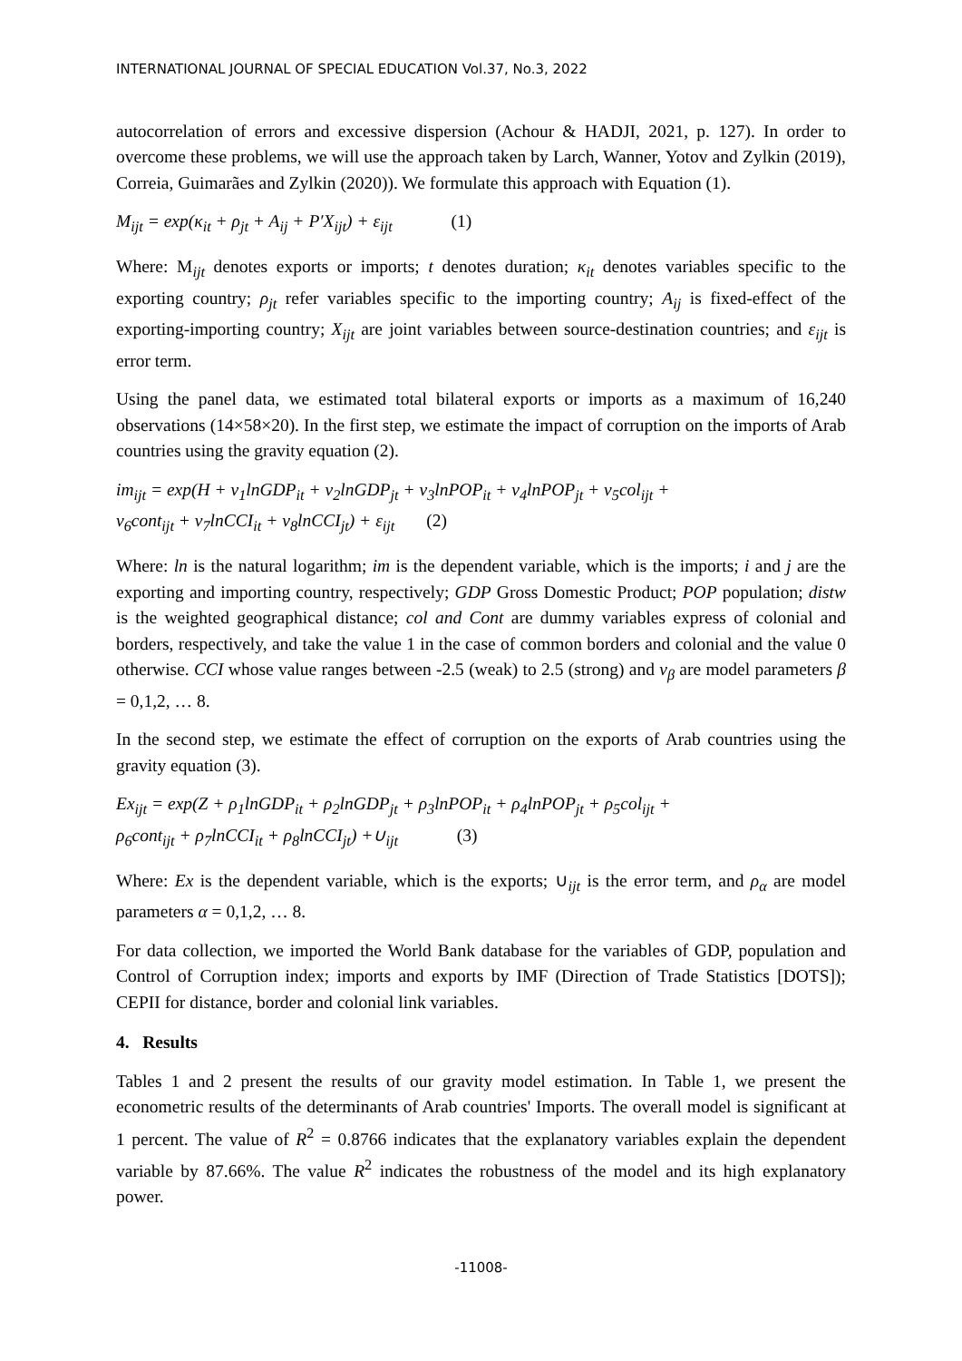INTERNATIONAL JOURNAL OF SPECIAL EDUCATION Vol.37, No.3, 2022
autocorrelation of errors and excessive dispersion (Achour & HADJI, 2021, p. 127). In order to overcome these problems, we will use the approach taken by Larch, Wanner, Yotov and Zylkin (2019), Correia, Guimarães and Zylkin (2020)). We formulate this approach with Equation (1).
M<sub>ijt</sub> = exp(κ<sub>it</sub> + ρ<sub>jt</sub> + A<sub>ij</sub> + P′X<sub>ijt</sub>) + ε<sub>ijt</sub> (1)
Where: M<sub>ijt</sub> denotes exports or imports; t denotes duration; κ<sub>it</sub> denotes variables specific to the exporting country; ρ<sub>jt</sub> refer variables specific to the importing country; A<sub>ij</sub> is fixed-effect of the exporting-importing country; X<sub>ijt</sub> are joint variables between source-destination countries; and ε<sub>ijt</sub> is error term.
Using the panel data, we estimated total bilateral exports or imports as a maximum of 16,240 observations (14×58×20). In the first step, we estimate the impact of corruption on the imports of Arab countries using the gravity equation (2).
im<sub>ijt</sub> = exp(H + ν<sub>1</sub>lnGDP<sub>it</sub> + ν<sub>2</sub>lnGDP<sub>jt</sub> + ν<sub>3</sub>lnPOP<sub>it</sub> + ν<sub>4</sub>lnPOP<sub>jt</sub> + ν<sub>5</sub>col<sub>ijt</sub> +
ν<sub>6</sub>cont<sub>ijt</sub> + ν<sub>7</sub>lnCCI<sub>it</sub> + ν<sub>8</sub>lnCCI<sub>jt</sub>) + ε<sub>ijt</sub> (2)
Where: ln is the natural logarithm; im is the dependent variable, which is the imports; i and j are the exporting and importing country, respectively; GDP Gross Domestic Product; POP population; distw is the weighted geographical distance; col and Cont are dummy variables express of colonial and borders, respectively, and take the value 1 in the case of common borders and colonial and the value 0 otherwise. CCI whose value ranges between -2.5 (weak) to 2.5 (strong) and ν<sub>β</sub> are model parameters β = 0,1,2, … 8.
In the second step, we estimate the effect of corruption on the exports of Arab countries using the gravity equation (3).
Ex<sub>ijt</sub> = exp(Z + ρ<sub>1</sub>lnGDP<sub>it</sub> + ρ<sub>2</sub>lnGDP<sub>jt</sub> + ρ<sub>3</sub>lnPOP<sub>it</sub> + ρ<sub>4</sub>lnPOP<sub>jt</sub> + ρ<sub>5</sub>col<sub>ijt</sub> +
ρ<sub>6</sub>cont<sub>ijt</sub> + ρ<sub>7</sub>lnCCI<sub>it</sub> + ρ<sub>8</sub>lnCCI<sub>jt</sub>) +∪<sub>ijt</sub> (3)
Where: Ex is the dependent variable, which is the exports; ∪<sub>ijt</sub> is the error term, and ρ<sub>α</sub> are model parameters α = 0,1,2, … 8.
For data collection, we imported the World Bank database for the variables of GDP, population and Control of Corruption index; imports and exports by IMF (Direction of Trade Statistics [DOTS]); CEPII for distance, border and colonial link variables.
4. Results
Tables 1 and 2 present the results of our gravity model estimation. In Table 1, we present the econometric results of the determinants of Arab countries' Imports. The overall model is significant at 1 percent. The value of R<sup>2</sup> = 0.8766 indicates that the explanatory variables explain the dependent variable by 87.66%. The value R<sup>2</sup> indicates the robustness of the model and its high explanatory power.
-11008-